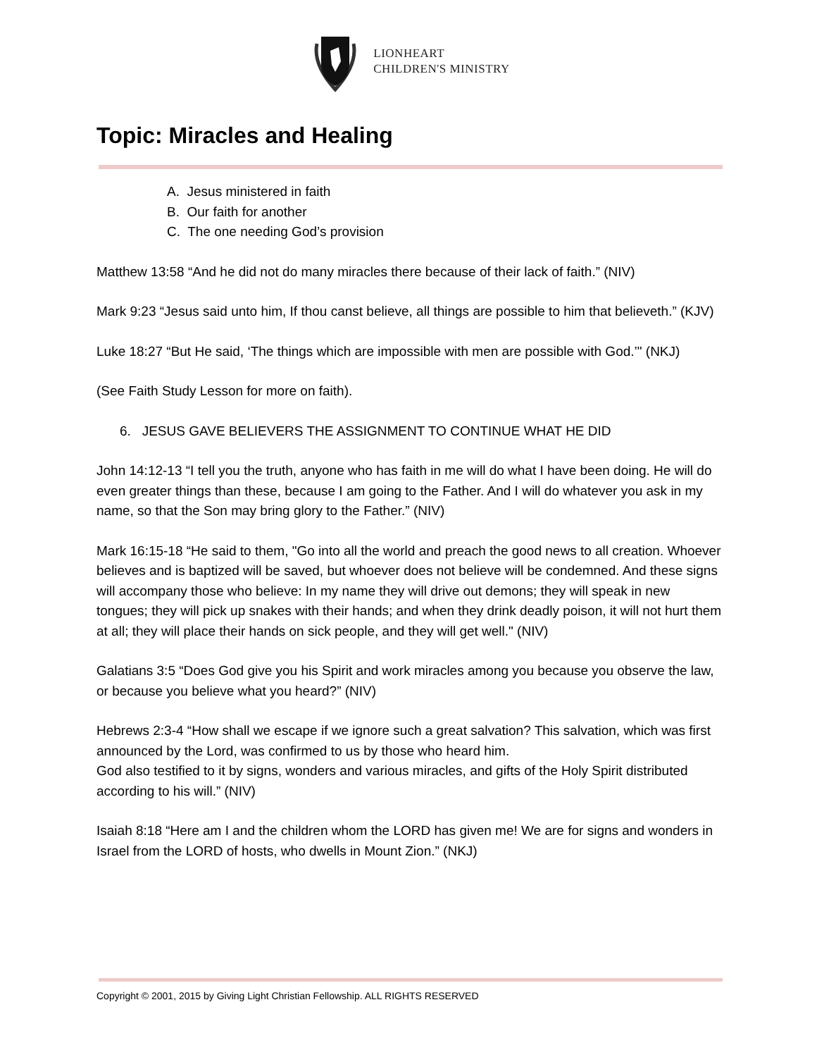LIONHEART
CHILDREN'S MINISTRY
Topic: Miracles and Healing
A. Jesus ministered in faith
B. Our faith for another
C. The one needing God’s provision
Matthew 13:58 “And he did not do many miracles there because of their lack of faith.” (NIV)
Mark 9:23 “Jesus said unto him, If thou canst believe, all things are possible to him that believeth.” (KJV)
Luke 18:27 “But He said, ‘The things which are impossible with men are possible with God.’" (NKJ)
(See Faith Study Lesson for more on faith).
6. JESUS GAVE BELIEVERS THE ASSIGNMENT TO CONTINUE WHAT HE DID
John 14:12-13 “I tell you the truth, anyone who has faith in me will do what I have been doing. He will do even greater things than these, because I am going to the Father. And I will do whatever you ask in my name, so that the Son may bring glory to the Father.” (NIV)
Mark 16:15-18 “He said to them, "Go into all the world and preach the good news to all creation. Whoever believes and is baptized will be saved, but whoever does not believe will be condemned. And these signs will accompany those who believe: In my name they will drive out demons; they will speak in new tongues; they will pick up snakes with their hands; and when they drink deadly poison, it will not hurt them at all; they will place their hands on sick people, and they will get well." (NIV)
Galatians 3:5 “Does God give you his Spirit and work miracles among you because you observe the law, or because you believe what you heard?” (NIV)
Hebrews 2:3-4 “How shall we escape if we ignore such a great salvation? This salvation, which was first announced by the Lord, was confirmed to us by those who heard him.
God also testified to it by signs, wonders and various miracles, and gifts of the Holy Spirit distributed according to his will.” (NIV)
Isaiah 8:18 “Here am I and the children whom the LORD has given me! We are for signs and wonders in Israel from the LORD of hosts, who dwells in Mount Zion.” (NKJ)
Copyright © 2001, 2015 by Giving Light Christian Fellowship. ALL RIGHTS RESERVED